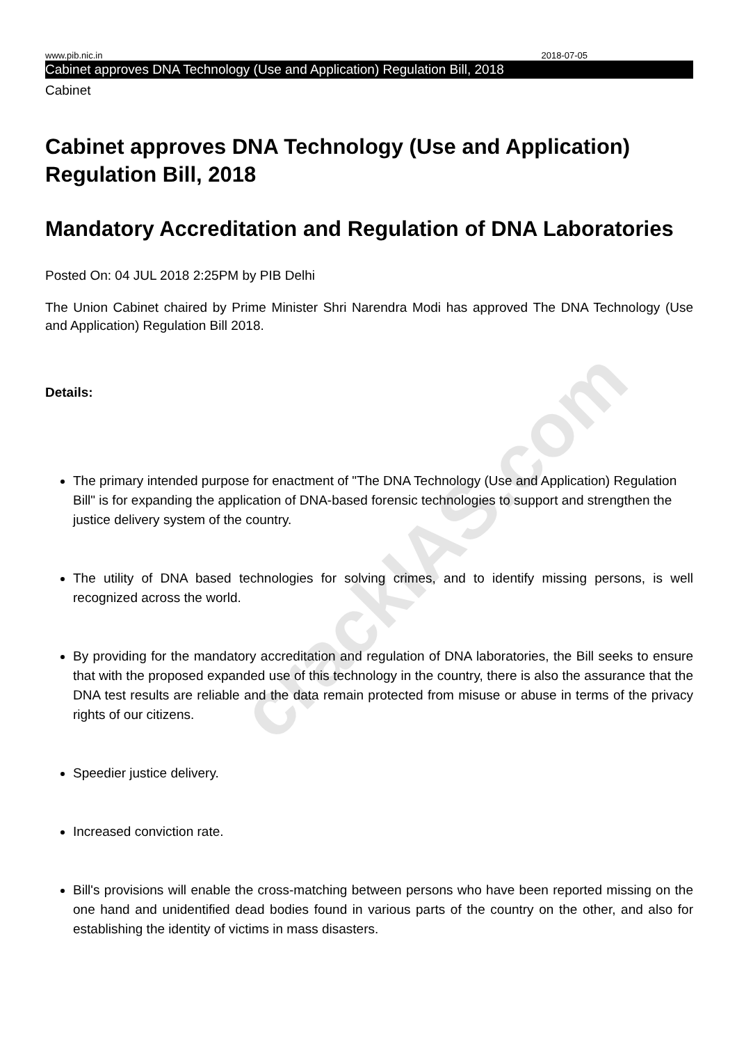www.pib.nic.in 2018-07-05
Cabinet approves DNA Technology (Use and Application) Regulation Bill, 2018
Cabinet
Cabinet approves DNA Technology (Use and Application) Regulation Bill, 2018
Mandatory Accreditation and Regulation of DNA Laboratories
Posted On: 04 JUL 2018 2:25PM by PIB Delhi
The Union Cabinet chaired by Prime Minister Shri Narendra Modi has approved The DNA Technology (Use and Application) Regulation Bill 2018.
Details:
The primary intended purpose for enactment of "The DNA Technology (Use and Application) Regulation Bill" is for expanding the application of DNA-based forensic technologies to support and strengthen the justice delivery system of the country.
The utility of DNA based technologies for solving crimes, and to identify missing persons, is well recognized across the world.
By providing for the mandatory accreditation and regulation of DNA laboratories, the Bill seeks to ensure that with the proposed expanded use of this technology in the country, there is also the assurance that the DNA test results are reliable and the data remain protected from misuse or abuse in terms of the privacy rights of our citizens.
Speedier justice delivery.
Increased conviction rate.
Bill's provisions will enable the cross-matching between persons who have been reported missing on the one hand and unidentified dead bodies found in various parts of the country on the other, and also for establishing the identity of victims in mass disasters.
crackIAS.com